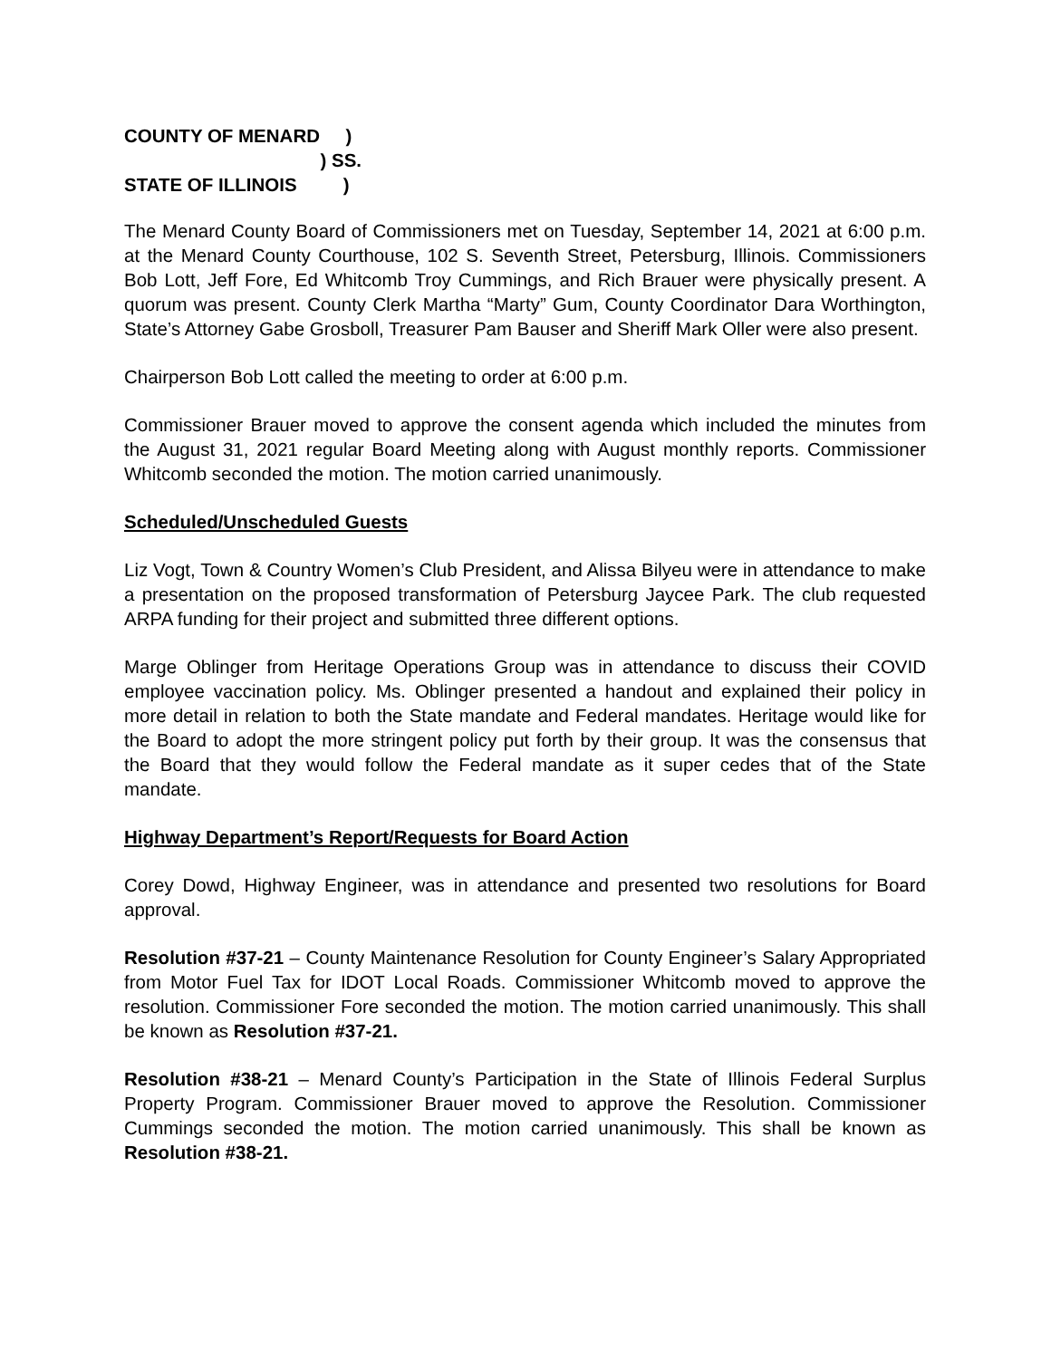COUNTY OF MENARD )
) SS.
STATE OF ILLINOIS )
The Menard County Board of Commissioners met on Tuesday, September 14, 2021 at 6:00 p.m. at the Menard County Courthouse, 102 S. Seventh Street, Petersburg, Illinois. Commissioners Bob Lott, Jeff Fore, Ed Whitcomb Troy Cummings, and Rich Brauer were physically present. A quorum was present. County Clerk Martha “Marty” Gum, County Coordinator Dara Worthington, State’s Attorney Gabe Grosboll, Treasurer Pam Bauser and Sheriff Mark Oller were also present.
Chairperson Bob Lott called the meeting to order at 6:00 p.m.
Commissioner Brauer moved to approve the consent agenda which included the minutes from the August 31, 2021 regular Board Meeting along with August monthly reports. Commissioner Whitcomb seconded the motion. The motion carried unanimously.
Scheduled/Unscheduled Guests
Liz Vogt, Town & Country Women’s Club President, and Alissa Bilyeu were in attendance to make a presentation on the proposed transformation of Petersburg Jaycee Park. The club requested ARPA funding for their project and submitted three different options.
Marge Oblinger from Heritage Operations Group was in attendance to discuss their COVID employee vaccination policy. Ms. Oblinger presented a handout and explained their policy in more detail in relation to both the State mandate and Federal mandates. Heritage would like for the Board to adopt the more stringent policy put forth by their group. It was the consensus that the Board that they would follow the Federal mandate as it super cedes that of the State mandate.
Highway Department’s Report/Requests for Board Action
Corey Dowd, Highway Engineer, was in attendance and presented two resolutions for Board approval.
Resolution #37-21 – County Maintenance Resolution for County Engineer’s Salary Appropriated from Motor Fuel Tax for IDOT Local Roads. Commissioner Whitcomb moved to approve the resolution. Commissioner Fore seconded the motion. The motion carried unanimously. This shall be known as Resolution #37-21.
Resolution #38-21 – Menard County’s Participation in the State of Illinois Federal Surplus Property Program. Commissioner Brauer moved to approve the Resolution. Commissioner Cummings seconded the motion. The motion carried unanimously. This shall be known as Resolution #38-21.